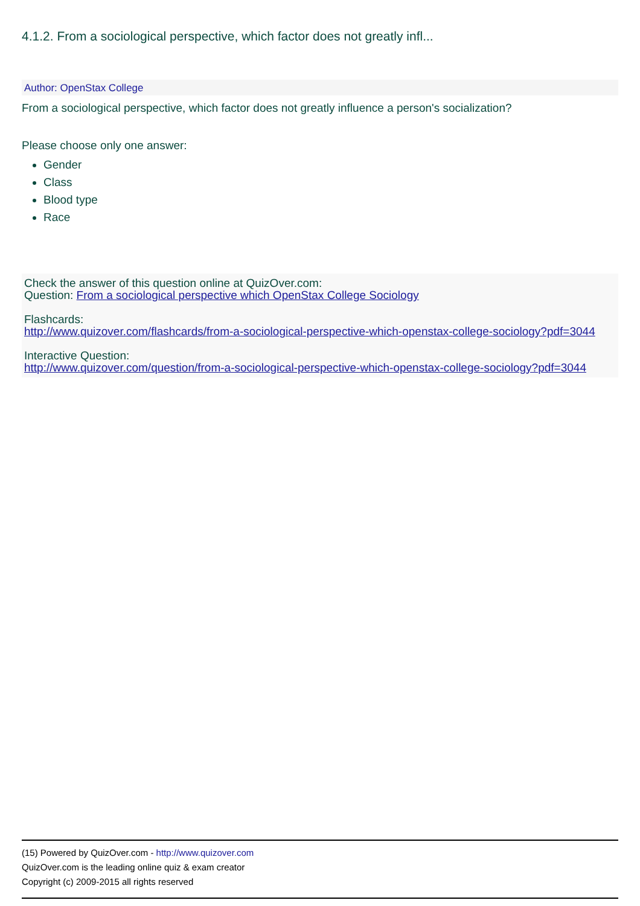4.1.2. From a sociological perspective, which factor does not greatly infl...
Author: OpenStax College
From a sociological perspective, which factor does not greatly influence a person's socialization?
Please choose only one answer:
Gender
Class
Blood type
Race
Check the answer of this question online at QuizOver.com:
Question: From a sociological perspective which OpenStax College Sociology
Flashcards:
http://www.quizover.com/flashcards/from-a-sociological-perspective-which-openstax-college-sociology?pdf=3044
Interactive Question:
http://www.quizover.com/question/from-a-sociological-perspective-which-openstax-college-sociology?pdf=3044
(15) Powered by QuizOver.com - http://www.quizover.com
QuizOver.com is the leading online quiz & exam creator
Copyright (c) 2009-2015 all rights reserved